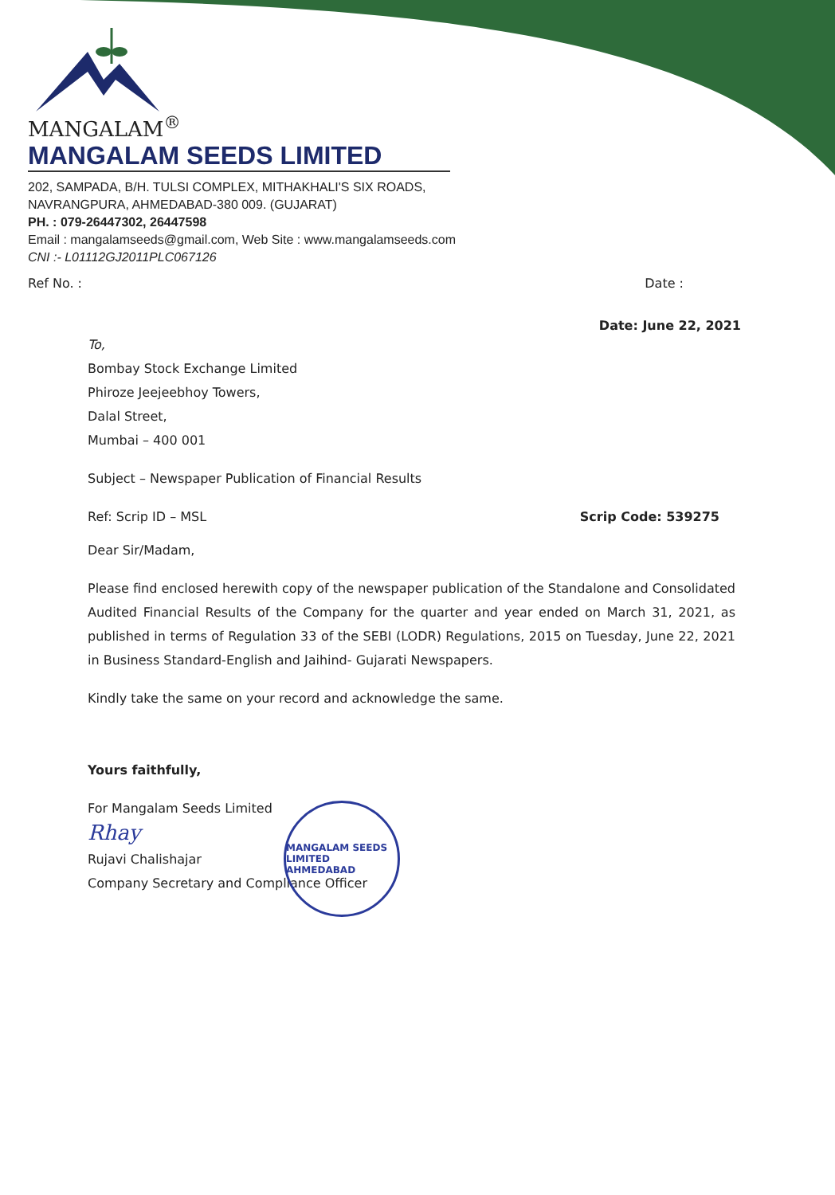MANGALAM<sup>®</sup>
MANGALAM SEEDS LIMITED
202, SAMPADA, B/H. TULSI COMPLEX, MITHAKHALI'S SIX ROADS,
NAVRANGPURA, AHMEDABAD-380 009. (GUJARAT)
PH. : 079-26447302, 26447598
Email : mangalamseeds@gmail.com, Web Site : www.mangalamseeds.com
CNI :- L01112GJ2011PLC067126
Ref No. : Date :
Date: June 22, 2021
To,
Bombay Stock Exchange Limited
Phiroze Jeejeebhoy Towers,
Dalal Street,
Mumbai – 400 001
Subject – Newspaper Publication of Financial Results
Ref: Scrip ID – MSL Scrip Code: 539275
Dear Sir/Madam,
Please find enclosed herewith copy of the newspaper publication of the Standalone and Consolidated Audited Financial Results of the Company for the quarter and year ended on March 31, 2021, as published in terms of Regulation 33 of the SEBI (LODR) Regulations, 2015 on Tuesday, June 22, 2021 in Business Standard-English and Jaihind- Gujarati Newspapers.
Kindly take the same on your record and acknowledge the same.
Yours faithfully,
For Mangalam Seeds Limited
Rhay
Rujavi Chalishajar
Company Secretary and Compliance Officer
MANGALAM SEEDS LIMITED
AHMEDABAD